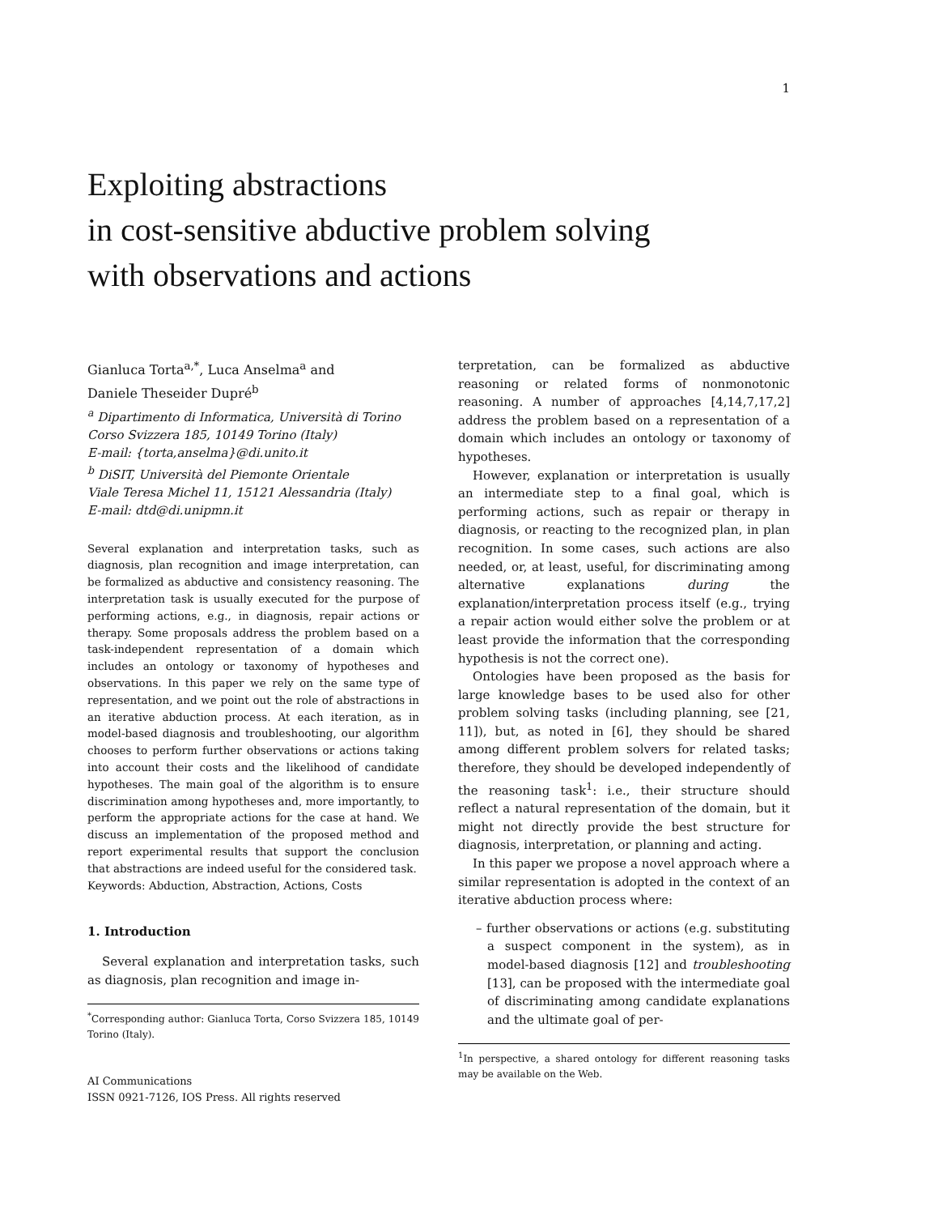1
Exploiting abstractions
in cost-sensitive abductive problem solving
with observations and actions
Gianluca Torta<sup>a,*</sup>, Luca Anselma<sup>a</sup> and
Daniele Theseider Dupré<sup>b</sup>
<sup>a</sup> Dipartimento di Informatica, Università di Torino
Corso Svizzera 185, 10149 Torino (Italy)
E-mail: {torta,anselma}@di.unito.it
<sup>b</sup> DiSIT, Università del Piemonte Orientale
Viale Teresa Michel 11, 15121 Alessandria (Italy)
E-mail: dtd@di.unipmn.it
Several explanation and interpretation tasks, such as diagnosis, plan recognition and image interpretation, can be formalized as abductive and consistency reasoning. The interpretation task is usually executed for the purpose of performing actions, e.g., in diagnosis, repair actions or therapy. Some proposals address the problem based on a task-independent representation of a domain which includes an ontology or taxonomy of hypotheses and observations. In this paper we rely on the same type of representation, and we point out the role of abstractions in an iterative abduction process. At each iteration, as in model-based diagnosis and troubleshooting, our algorithm chooses to perform further observations or actions taking into account their costs and the likelihood of candidate hypotheses. The main goal of the algorithm is to ensure discrimination among hypotheses and, more importantly, to perform the appropriate actions for the case at hand. We discuss an implementation of the proposed method and report experimental results that support the conclusion that abstractions are indeed useful for the considered task.
Keywords: Abduction, Abstraction, Actions, Costs
1. Introduction
Several explanation and interpretation tasks, such as diagnosis, plan recognition and image in-
<sup>*</sup> Corresponding author: Gianluca Torta, Corso Svizzera 185, 10149 Torino (Italy).
AI Communications
ISSN 0921-7126, IOS Press. All rights reserved
terpretation, can be formalized as abductive reasoning or related forms of nonmonotonic reasoning. A number of approaches [4,14,7,17,2] address the problem based on a representation of a domain which includes an ontology or taxonomy of hypotheses.
However, explanation or interpretation is usually an intermediate step to a final goal, which is performing actions, such as repair or therapy in diagnosis, or reacting to the recognized plan, in plan recognition. In some cases, such actions are also needed, or, at least, useful, for discriminating among alternative explanations during the explanation/interpretation process itself (e.g., trying a repair action would either solve the problem or at least provide the information that the corresponding hypothesis is not the correct one).
Ontologies have been proposed as the basis for large knowledge bases to be used also for other problem solving tasks (including planning, see [21, 11]), but, as noted in [6], they should be shared among different problem solvers for related tasks; therefore, they should be developed independently of the reasoning task<sup>1</sup>: i.e., their structure should reflect a natural representation of the domain, but it might not directly provide the best structure for diagnosis, interpretation, or planning and acting.
In this paper we propose a novel approach where a similar representation is adopted in the context of an iterative abduction process where:
– further observations or actions (e.g. substituting a suspect component in the system), as in model-based diagnosis [12] and troubleshooting [13], can be proposed with the intermediate goal of discriminating among candidate explanations and the ultimate goal of per-
<sup>1</sup> In perspective, a shared ontology for different reasoning tasks may be available on the Web.